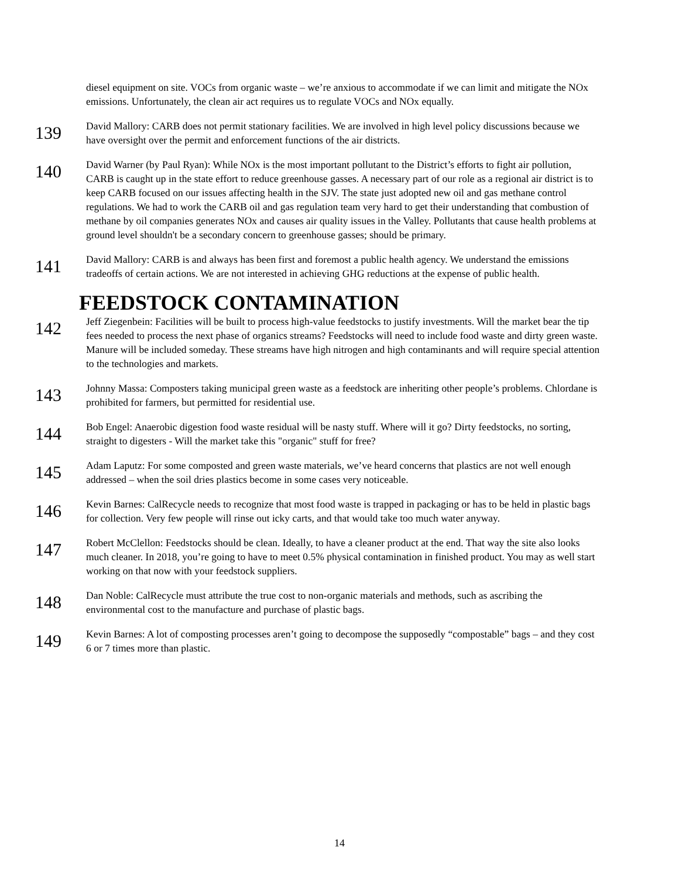diesel equipment on site. VOCs from organic waste – we’re anxious to accommodate if we can limit and mitigate the NOx emissions. Unfortunately, the clean air act requires us to regulate VOCs and NOx equally.
139
David Mallory: CARB does not permit stationary facilities. We are involved in high level policy discussions because we have oversight over the permit and enforcement functions of the air districts.
140
David Warner (by Paul Ryan): While NOx is the most important pollutant to the District’s efforts to fight air pollution, CARB is caught up in the state effort to reduce greenhouse gasses. A necessary part of our role as a regional air district is to keep CARB focused on our issues affecting health in the SJV. The state just adopted new oil and gas methane control regulations. We had to work the CARB oil and gas regulation team very hard to get their understanding that combustion of methane by oil companies generates NOx and causes air quality issues in the Valley. Pollutants that cause health problems at ground level shouldn't be a secondary concern to greenhouse gasses; should be primary.
141
David Mallory: CARB is and always has been first and foremost a public health agency. We understand the emissions tradeoffs of certain actions. We are not interested in achieving GHG reductions at the expense of public health.
FEEDSTOCK CONTAMINATION
142
Jeff Ziegenbein: Facilities will be built to process high-value feedstocks to justify investments. Will the market bear the tip fees needed to process the next phase of organics streams? Feedstocks will need to include food waste and dirty green waste. Manure will be included someday. These streams have high nitrogen and high contaminants and will require special attention to the technologies and markets.
143
Johnny Massa: Composters taking municipal green waste as a feedstock are inheriting other people’s problems. Chlordane is prohibited for farmers, but permitted for residential use.
144
Bob Engel: Anaerobic digestion food waste residual will be nasty stuff. Where will it go? Dirty feedstocks, no sorting, straight to digesters - Will the market take this "organic" stuff for free?
145
Adam Laputz: For some composted and green waste materials, we’ve heard concerns that plastics are not well enough addressed – when the soil dries plastics become in some cases very noticeable.
146
Kevin Barnes: CalRecycle needs to recognize that most food waste is trapped in packaging or has to be held in plastic bags for collection. Very few people will rinse out icky carts, and that would take too much water anyway.
147
Robert McClellon: Feedstocks should be clean. Ideally, to have a cleaner product at the end. That way the site also looks much cleaner. In 2018, you’re going to have to meet 0.5% physical contamination in finished product. You may as well start working on that now with your feedstock suppliers.
148
Dan Noble: CalRecycle must attribute the true cost to non-organic materials and methods, such as ascribing the environmental cost to the manufacture and purchase of plastic bags.
149
Kevin Barnes: A lot of composting processes aren’t going to decompose the supposedly “compostable” bags – and they cost 6 or 7 times more than plastic.
14